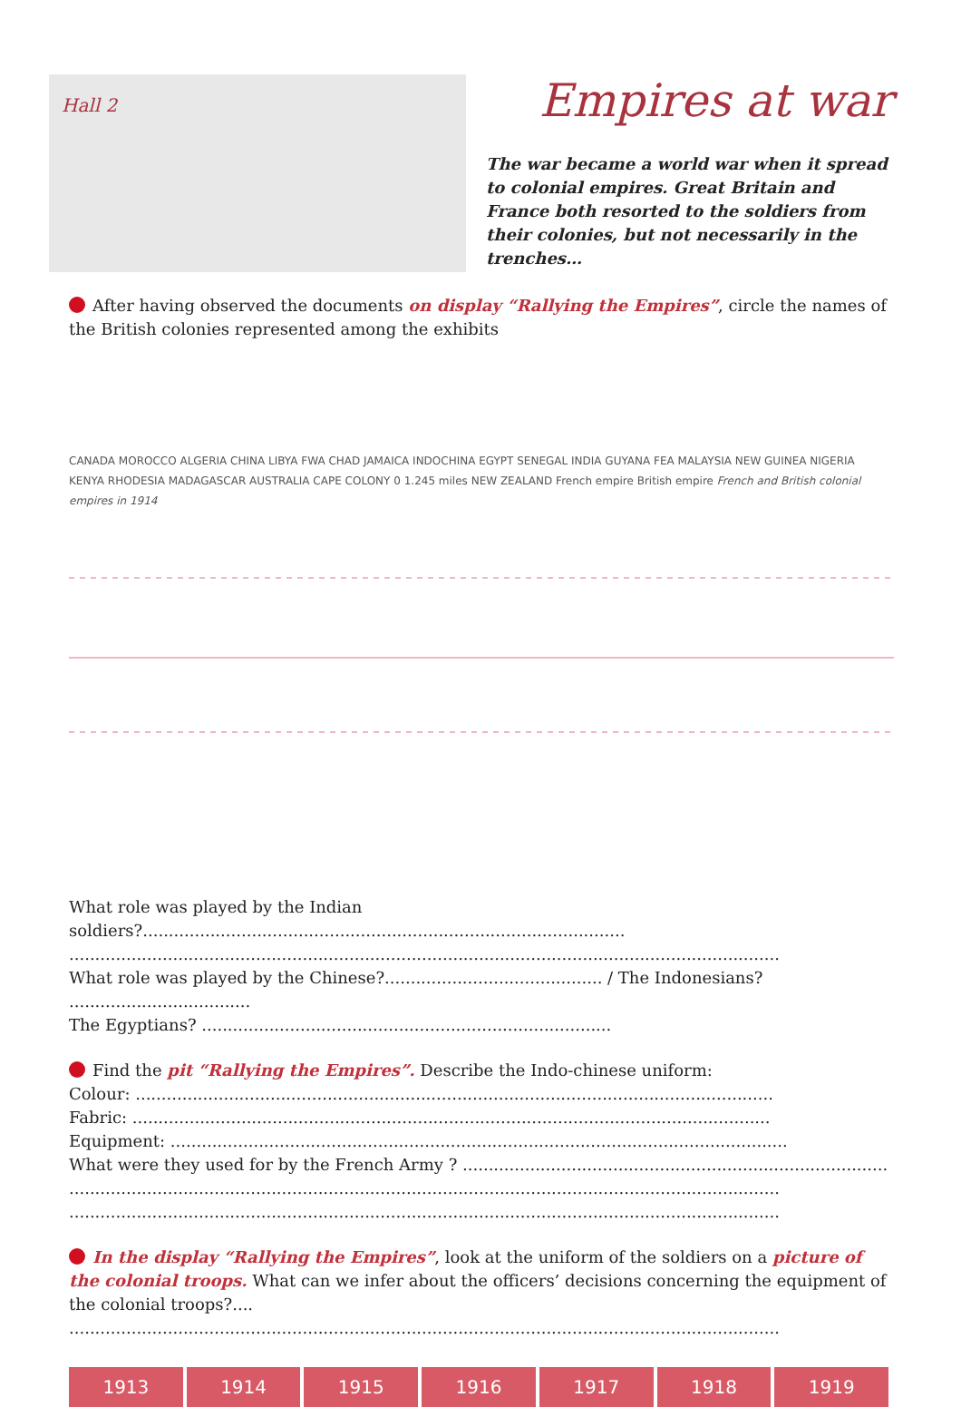Hall 2
Empires at war
The war became a world war when it spread to colonial empires. Great Britain and France both resorted to the soldiers from their colonies, but not necessarily in the trenches…
After having observed the documents on display “Rallying the Empires”, circle the names of the British colonies represented among the exhibits
CANADA MOROCCO ALGERIA CHINA LIBYA FWA CHAD JAMAICA INDOCHINA EGYPT SENEGAL INDIA GUYANA FEA MALAYSIA NEW GUINEA NIGERIA KENYA RHODESIA MADAGASCAR AUSTRALIA CAPE COLONY 0 1.245 miles NEW ZEALAND French empire British empire French and British colonial empires in 1914
What role was played by the Indian soldiers?.............................................................................................
.........................................................................................................................................
What role was played by the Chinese?.......................................... / The Indonesians? ...................................
The Egyptians? ...............................................................................
Find the pit “Rallying the Empires”. Describe the Indo-chinese uniform:
Colour: ...........................................................................................................................
Fabric: ...........................................................................................................................
Equipment: .......................................................................................................................
What were they used for by the French Army ? ..................................................................................
.........................................................................................................................................
.........................................................................................................................................
In the display “Rallying the Empires”, look at the uniform of the soldiers on a picture of the colonial troops. What can we infer about the officers’ decisions concerning the equipment of the colonial troops?....
.........................................................................................................................................
1913 1914 1915 1916 1917 1918 1919